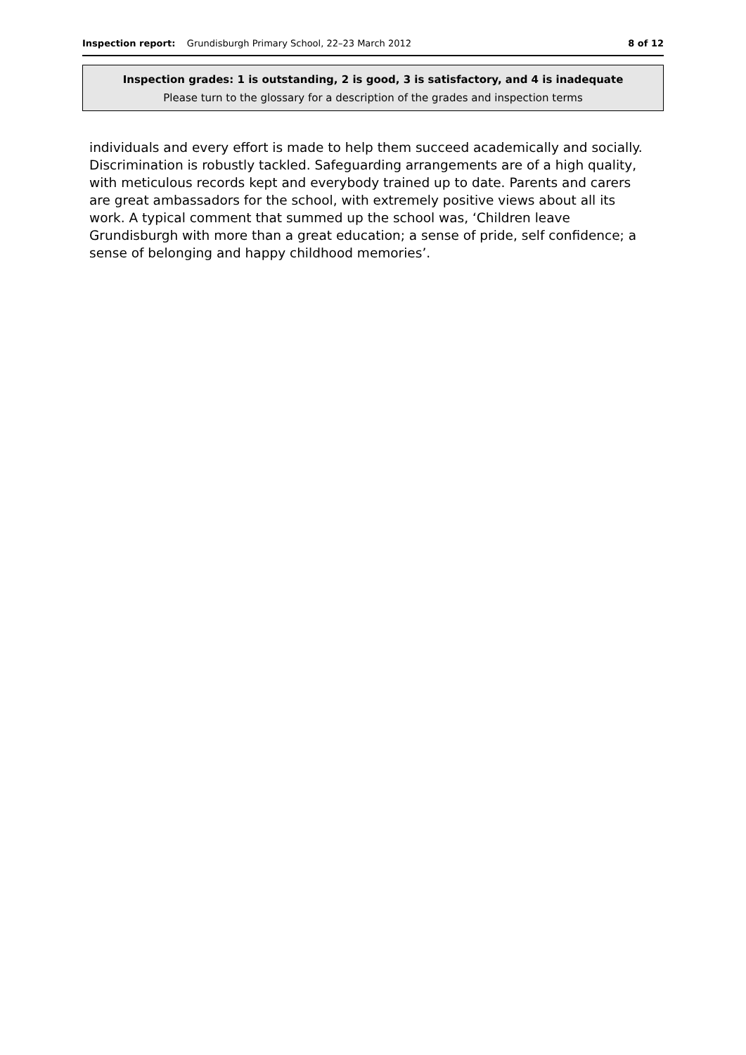Inspection report: Grundisburgh Primary School, 22–23 March 2012 8 of 12
Inspection grades: 1 is outstanding, 2 is good, 3 is satisfactory, and 4 is inadequate
Please turn to the glossary for a description of the grades and inspection terms
individuals and every effort is made to help them succeed academically and socially. Discrimination is robustly tackled. Safeguarding arrangements are of a high quality, with meticulous records kept and everybody trained up to date. Parents and carers are great ambassadors for the school, with extremely positive views about all its work. A typical comment that summed up the school was, ‘Children leave Grundisburgh with more than a great education; a sense of pride, self confidence; a sense of belonging and happy childhood memories’.